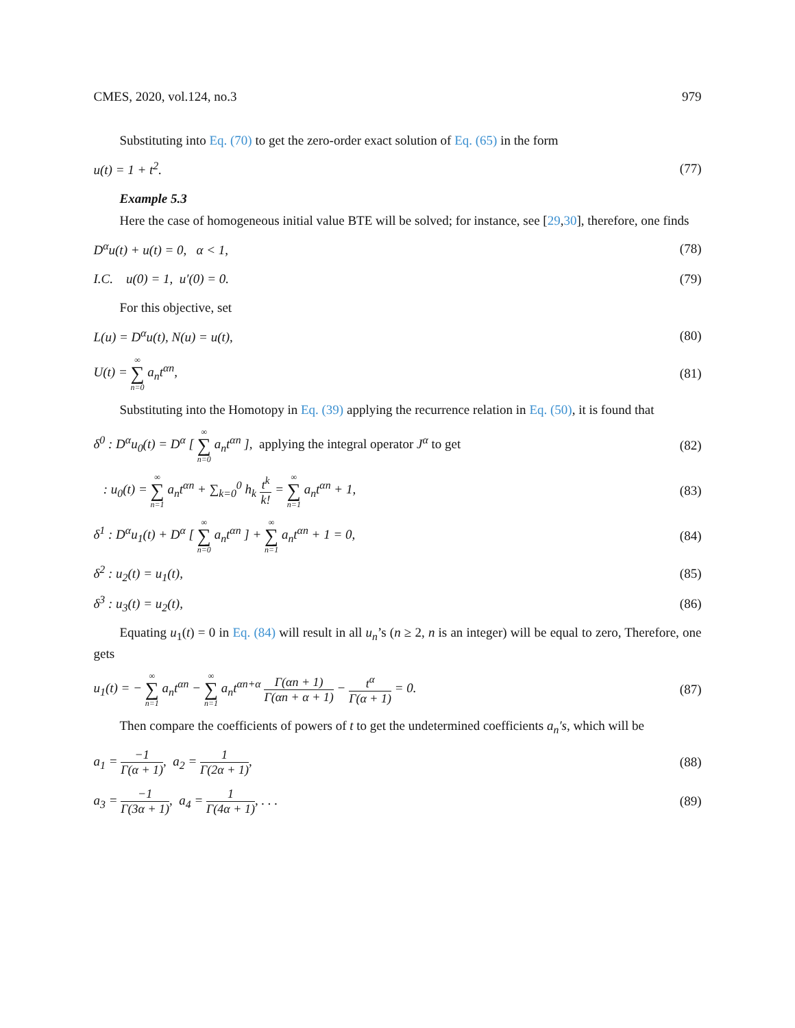CMES, 2020, vol.124, no.3 979
Substituting into Eq. (70) to get the zero-order exact solution of Eq. (65) in the form
u(t) = 1 + t<sup>2</sup>. (77)
Example 5.3
Here the case of homogeneous initial value BTE will be solved; for instance, see [29,30], therefore, one finds
D<sup>α</sup>u(t) + u(t) = 0, α < 1, (78)
I.C. u(0) = 1, u′(0) = 0. (79)
For this objective, set
L(u) = D<sup>α</sup>u(t), N(u) = u(t), (80)
U(t) = ∞ ∑ n=0 a<sub>n</sub>t<sup>αn</sup>, (81)
Substituting into the Homotopy in Eq. (39) applying the recurrence relation in Eq. (50), it is found that
δ<sup>0</sup> : D<sup>α</sup>u<sub>0</sub>(t) = D<sup>α</sup> [ ∞ ∑ n=0 a<sub>n</sub>t<sup>αn</sup> ], applying the integral operator J<sup>α</sup> to get (82)
: u<sub>0</sub>(t) = ∞ ∑ n=1 a<sub>n</sub>t<sup>αn</sup> + ∑<sub>k=0</sub><sup>0</sup> h<sub>k</sub> t<sup>k</sup> k! = ∞ ∑ n=1 a<sub>n</sub>t<sup>αn</sup> + 1, (83)
δ<sup>1</sup> : D<sup>α</sup>u<sub>1</sub>(t) + D<sup>α</sup> [ ∞ ∑ n=0 a<sub>n</sub>t<sup>αn</sup> ] + ∞ ∑ n=1 a<sub>n</sub>t<sup>αn</sup> + 1 = 0, (84)
δ<sup>2</sup> : u<sub>2</sub>(t) = u<sub>1</sub>(t), (85)
δ<sup>3</sup> : u<sub>3</sub>(t) = u<sub>2</sub>(t), (86)
Equating u<sub>1</sub>(t) = 0 in Eq. (84) will result in all u<sub>n</sub>’s (n ≥ 2, n is an integer) will be equal to zero, Therefore, one gets
u<sub>1</sub>(t) = − ∞ ∑ n=1 a<sub>n</sub>t<sup>αn</sup> − ∞ ∑ n=1 a<sub>n</sub>t<sup>αn+α</sup> Γ(αn + 1) Γ(αn + α + 1) − t<sup>α</sup> Γ(α + 1) = 0. (87)
Then compare the coefficients of powers of t to get the undetermined coefficients a<sub>n</sub>′s, which will be
a<sub>1</sub> = −1 Γ(α + 1), a<sub>2</sub> = 1 Γ(2α + 1), (88)
a<sub>3</sub> = −1 Γ(3α + 1), a<sub>4</sub> = 1 Γ(4α + 1), . . . (89)